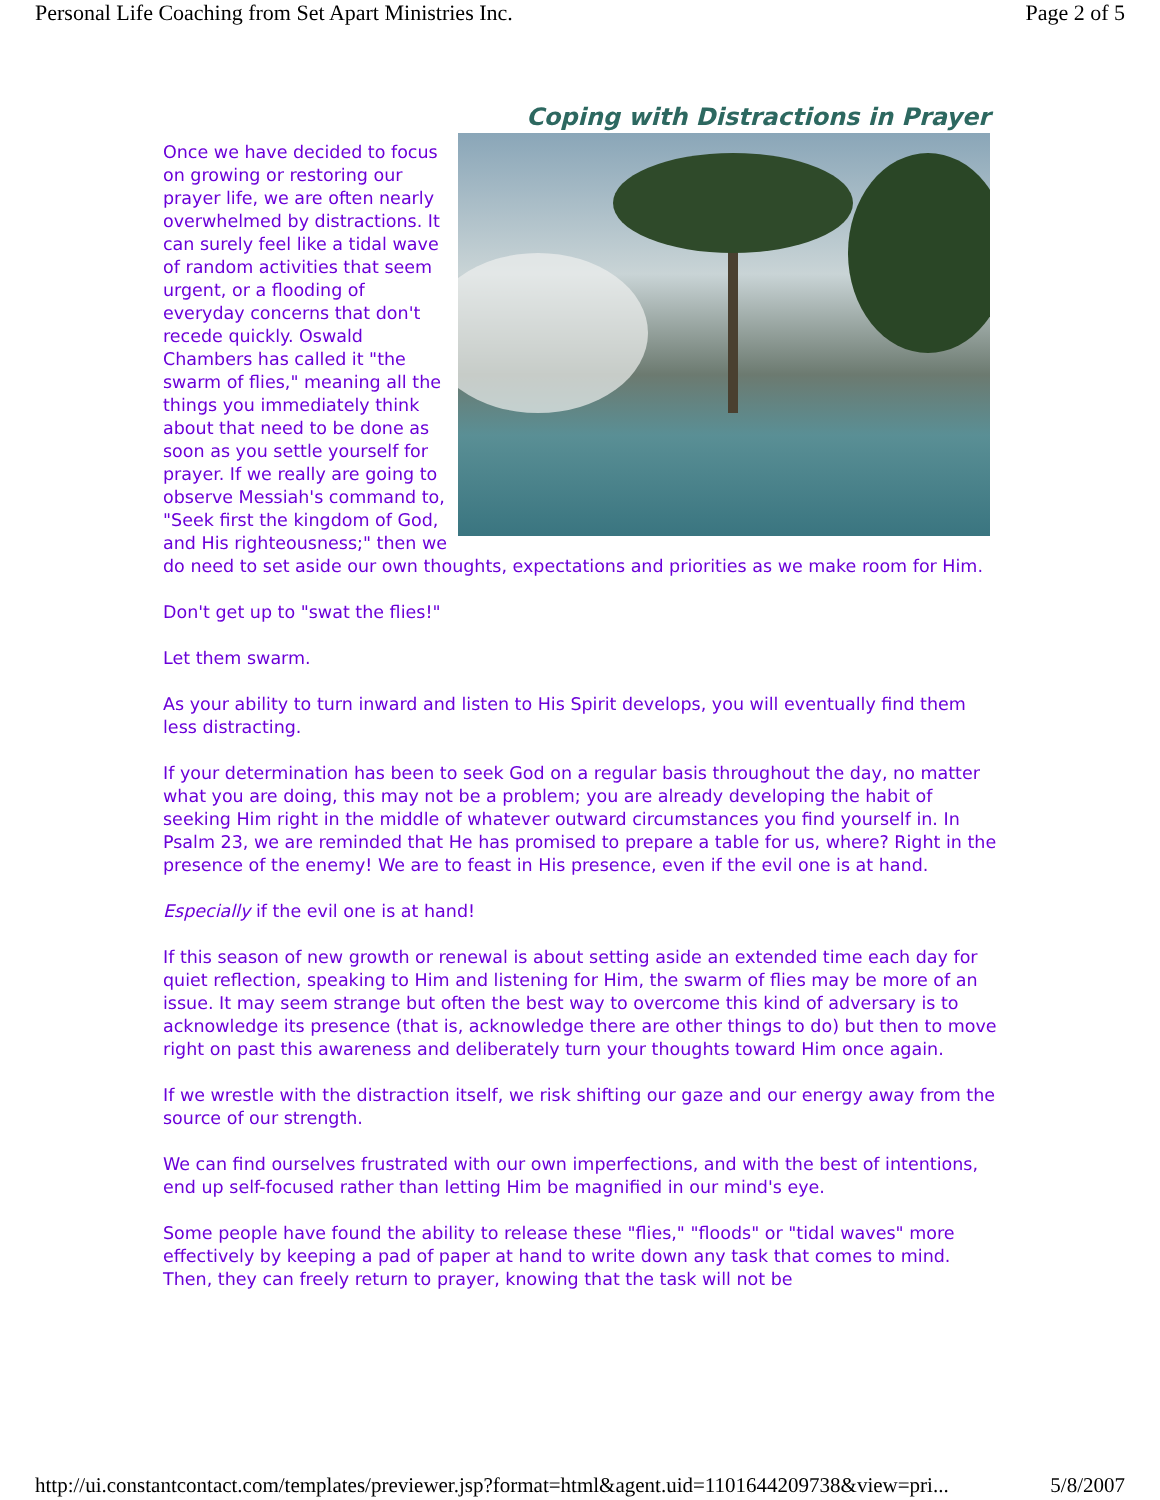Personal Life Coaching from Set Apart Ministries Inc. Page 2 of 5
Coping with Distractions in Prayer
Once we have decided to focus on growing or restoring our prayer life, we are often nearly overwhelmed by distractions. It can surely feel like a tidal wave of random activities that seem urgent, or a flooding of everyday concerns that don't recede quickly. Oswald Chambers has called it "the swarm of flies," meaning all the things you immediately think about that need to be done as soon as you settle yourself for prayer. If we really are going to observe Messiah's command to, "Seek first the kingdom of God, and His righteousness;" then we do need to set aside our own thoughts, expectations and priorities as we make room for Him.
Don't get up to "swat the flies!"
Let them swarm.
As your ability to turn inward and listen to His Spirit develops, you will eventually find them less distracting.
If your determination has been to seek God on a regular basis throughout the day, no matter what you are doing, this may not be a problem; you are already developing the habit of seeking Him right in the middle of whatever outward circumstances you find yourself in. In Psalm 23, we are reminded that He has promised to prepare a table for us, where? Right in the presence of the enemy! We are to feast in His presence, even if the evil one is at hand.
Especially if the evil one is at hand!
If this season of new growth or renewal is about setting aside an extended time each day for quiet reflection, speaking to Him and listening for Him, the swarm of flies may be more of an issue. It may seem strange but often the best way to overcome this kind of adversary is to acknowledge its presence (that is, acknowledge there are other things to do) but then to move right on past this awareness and deliberately turn your thoughts toward Him once again.
If we wrestle with the distraction itself, we risk shifting our gaze and our energy away from the source of our strength.
We can find ourselves frustrated with our own imperfections, and with the best of intentions, end up self-focused rather than letting Him be magnified in our mind's eye.
Some people have found the ability to release these "flies," "floods" or "tidal waves" more effectively by keeping a pad of paper at hand to write down any task that comes to mind. Then, they can freely return to prayer, knowing that the task will not be
http://ui.constantcontact.com/templates/previewer.jsp?format=html&agent.uid=1101644209738&view=pri... 5/8/2007